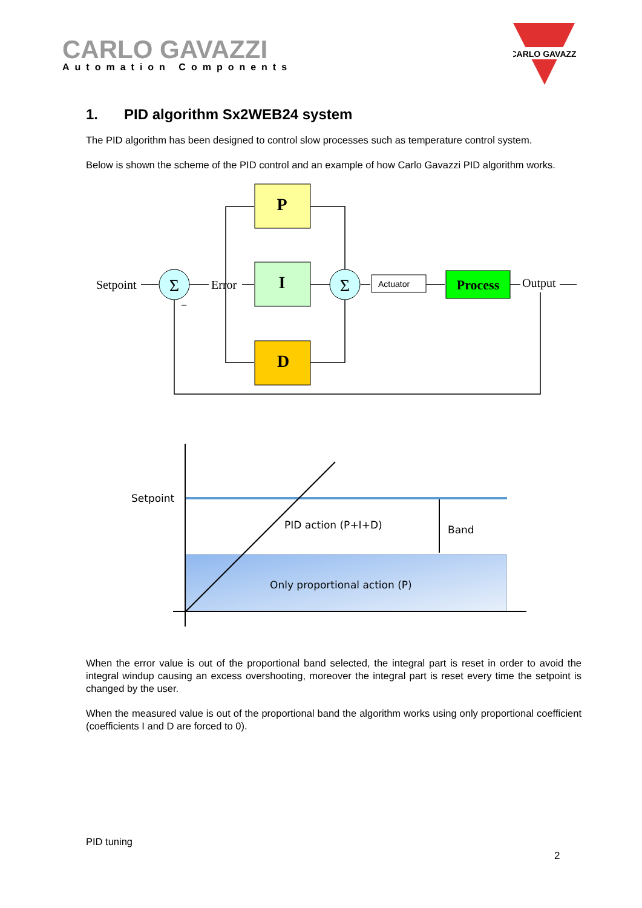CARLO GAVAZZI
Automation Components
CARLO GAVAZZI
1. PID algorithm Sx2WEB24 system
The PID algorithm has been designed to control slow processes such as temperature control system.
Below is shown the scheme of the PID control and an example of how Carlo Gavazzi PID algorithm works.
P
I
D
Σ
Σ
Setpoint
Error
Actuator
Process
Output
–
Setpoint
PID action (P+I+D)
Band
Only proportional action (P)
When the error value is out of the proportional band selected, the integral part is reset in order to avoid the integral windup causing an excess overshooting, moreover the integral part is reset every time the setpoint is changed by the user.
When the measured value is out of the proportional band the algorithm works using only proportional coefficient (coefficients I and D are forced to 0).
PID tuning
2